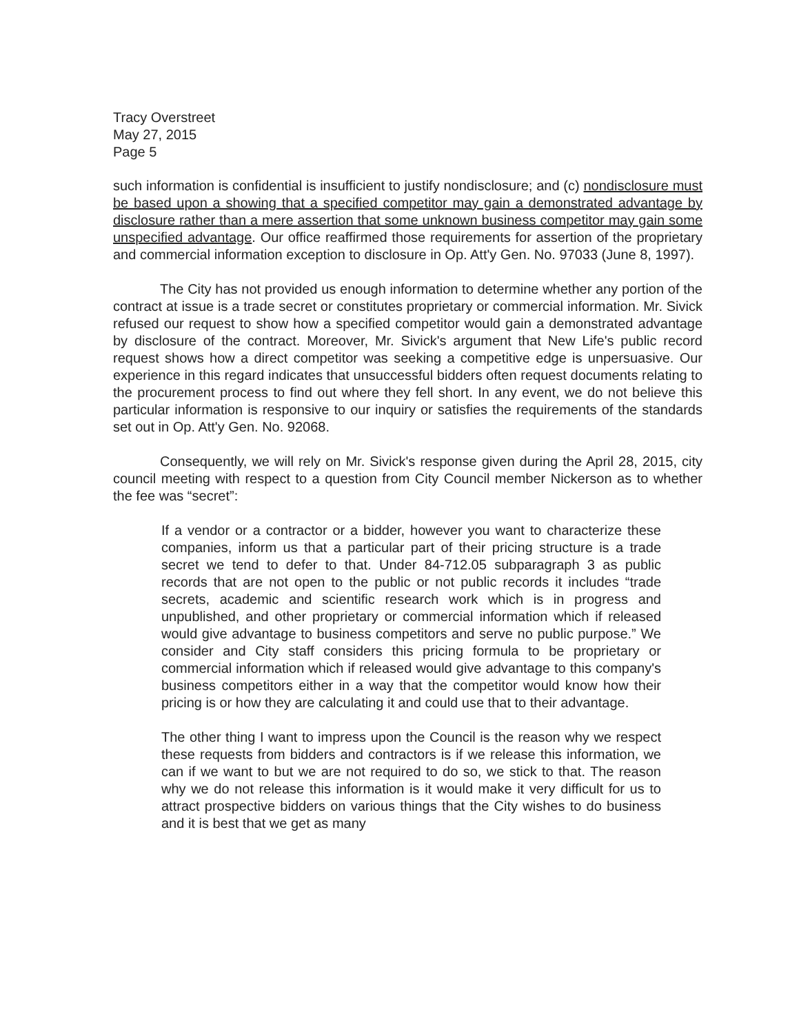Tracy Overstreet
May 27, 2015
Page 5
such information is confidential is insufficient to justify nondisclosure; and (c) nondisclosure must be based upon a showing that a specified competitor may gain a demonstrated advantage by disclosure rather than a mere assertion that some unknown business competitor may gain some unspecified advantage. Our office reaffirmed those requirements for assertion of the proprietary and commercial information exception to disclosure in Op. Att'y Gen. No. 97033 (June 8, 1997).
The City has not provided us enough information to determine whether any portion of the contract at issue is a trade secret or constitutes proprietary or commercial information. Mr. Sivick refused our request to show how a specified competitor would gain a demonstrated advantage by disclosure of the contract. Moreover, Mr. Sivick's argument that New Life's public record request shows how a direct competitor was seeking a competitive edge is unpersuasive. Our experience in this regard indicates that unsuccessful bidders often request documents relating to the procurement process to find out where they fell short. In any event, we do not believe this particular information is responsive to our inquiry or satisfies the requirements of the standards set out in Op. Att'y Gen. No. 92068.
Consequently, we will rely on Mr. Sivick's response given during the April 28, 2015, city council meeting with respect to a question from City Council member Nickerson as to whether the fee was “secret”:
If a vendor or a contractor or a bidder, however you want to characterize these companies, inform us that a particular part of their pricing structure is a trade secret we tend to defer to that. Under 84-712.05 subparagraph 3 as public records that are not open to the public or not public records it includes “trade secrets, academic and scientific research work which is in progress and unpublished, and other proprietary or commercial information which if released would give advantage to business competitors and serve no public purpose.” We consider and City staff considers this pricing formula to be proprietary or commercial information which if released would give advantage to this company's business competitors either in a way that the competitor would know how their pricing is or how they are calculating it and could use that to their advantage.
The other thing I want to impress upon the Council is the reason why we respect these requests from bidders and contractors is if we release this information, we can if we want to but we are not required to do so, we stick to that. The reason why we do not release this information is it would make it very difficult for us to attract prospective bidders on various things that the City wishes to do business and it is best that we get as many